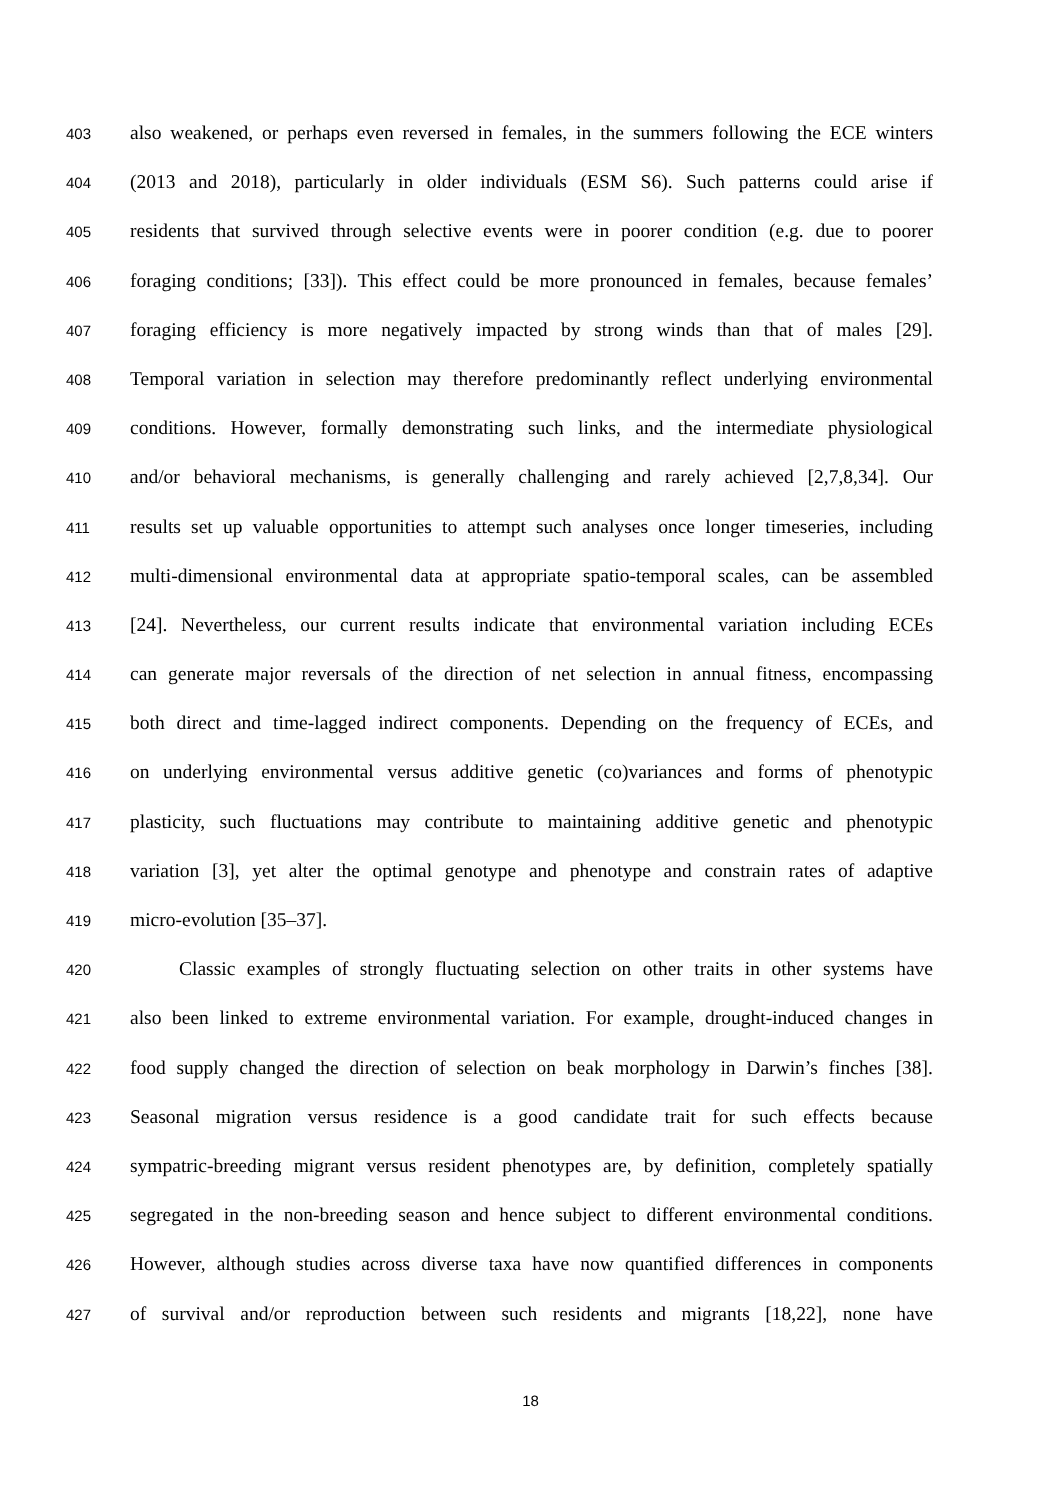403 also weakened, or perhaps even reversed in females, in the summers following the ECE winters
404 (2013 and 2018), particularly in older individuals (ESM S6). Such patterns could arise if
405 residents that survived through selective events were in poorer condition (e.g. due to poorer
406 foraging conditions; [33]). This effect could be more pronounced in females, because females’
407 foraging efficiency is more negatively impacted by strong winds than that of males [29].
408 Temporal variation in selection may therefore predominantly reflect underlying environmental
409 conditions. However, formally demonstrating such links, and the intermediate physiological
410 and/or behavioral mechanisms, is generally challenging and rarely achieved [2,7,8,34]. Our
411 results set up valuable opportunities to attempt such analyses once longer timeseries, including
412 multi-dimensional environmental data at appropriate spatio-temporal scales, can be assembled
413 [24]. Nevertheless, our current results indicate that environmental variation including ECEs
414 can generate major reversals of the direction of net selection in annual fitness, encompassing
415 both direct and time-lagged indirect components. Depending on the frequency of ECEs, and
416 on underlying environmental versus additive genetic (co)variances and forms of phenotypic
417 plasticity, such fluctuations may contribute to maintaining additive genetic and phenotypic
418 variation [3], yet alter the optimal genotype and phenotype and constrain rates of adaptive
419 micro-evolution [35–37].
420 Classic examples of strongly fluctuating selection on other traits in other systems have
421 also been linked to extreme environmental variation. For example, drought-induced changes in
422 food supply changed the direction of selection on beak morphology in Darwin’s finches [38].
423 Seasonal migration versus residence is a good candidate trait for such effects because
424 sympatric-breeding migrant versus resident phenotypes are, by definition, completely spatially
425 segregated in the non-breeding season and hence subject to different environmental conditions.
426 However, although studies across diverse taxa have now quantified differences in components
427 of survival and/or reproduction between such residents and migrants [18,22], none have
18